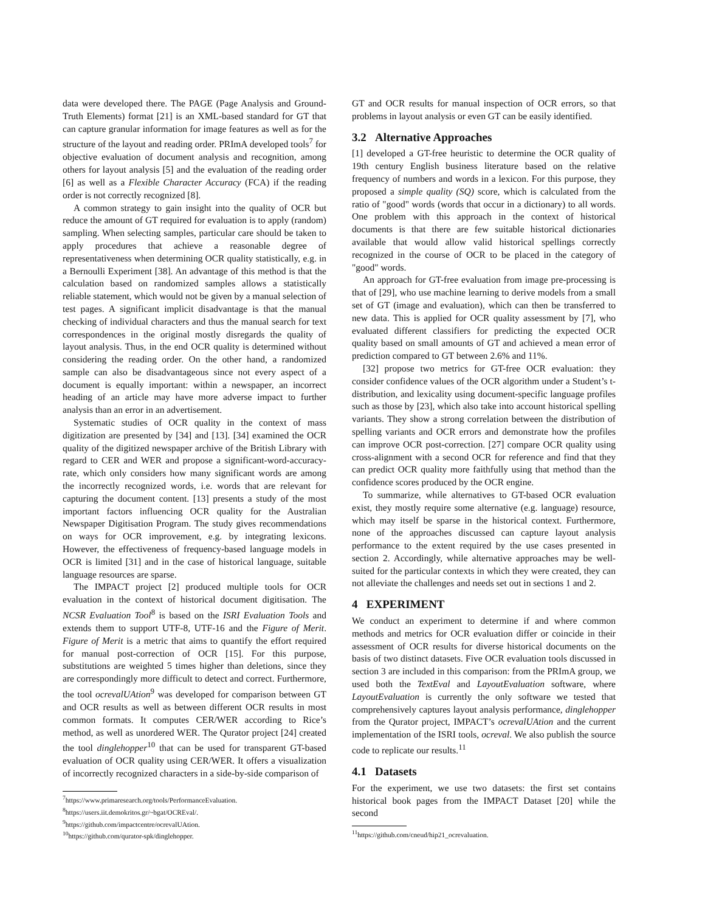data were developed there. The PAGE (Page Analysis and Ground-Truth Elements) format [21] is an XML-based standard for GT that can capture granular information for image features as well as for the structure of the layout and reading order. PRImA developed tools<sup>7</sup> for objective evaluation of document analysis and recognition, among others for layout analysis [5] and the evaluation of the reading order [6] as well as a Flexible Character Accuracy (FCA) if the reading order is not correctly recognized [8].
A common strategy to gain insight into the quality of OCR but reduce the amount of GT required for evaluation is to apply (random) sampling. When selecting samples, particular care should be taken to apply procedures that achieve a reasonable degree of representativeness when determining OCR quality statistically, e.g. in a Bernoulli Experiment [38]. An advantage of this method is that the calculation based on randomized samples allows a statistically reliable statement, which would not be given by a manual selection of test pages. A significant implicit disadvantage is that the manual checking of individual characters and thus the manual search for text correspondences in the original mostly disregards the quality of layout analysis. Thus, in the end OCR quality is determined without considering the reading order. On the other hand, a randomized sample can also be disadvantageous since not every aspect of a document is equally important: within a newspaper, an incorrect heading of an article may have more adverse impact to further analysis than an error in an advertisement.
Systematic studies of OCR quality in the context of mass digitization are presented by [34] and [13]. [34] examined the OCR quality of the digitized newspaper archive of the British Library with regard to CER and WER and propose a significant-word-accuracy-rate, which only considers how many significant words are among the incorrectly recognized words, i.e. words that are relevant for capturing the document content. [13] presents a study of the most important factors influencing OCR quality for the Australian Newspaper Digitisation Program. The study gives recommendations on ways for OCR improvement, e.g. by integrating lexicons. However, the effectiveness of frequency-based language models in OCR is limited [31] and in the case of historical language, suitable language resources are sparse.
The IMPACT project [2] produced multiple tools for OCR evaluation in the context of historical document digitisation. The NCSR Evaluation Tool<sup>8</sup> is based on the ISRI Evaluation Tools and extends them to support UTF-8, UTF-16 and the Figure of Merit. Figure of Merit is a metric that aims to quantify the effort required for manual post-correction of OCR [15]. For this purpose, substitutions are weighted 5 times higher than deletions, since they are correspondingly more difficult to detect and correct. Furthermore, the tool ocrevalUAtion<sup>9</sup> was developed for comparison between GT and OCR results as well as between different OCR results in most common formats. It computes CER/WER according to Rice’s method, as well as unordered WER. The Qurator project [24] created the tool dinglehopper<sup>10</sup> that can be used for transparent GT-based evaluation of OCR quality using CER/WER. It offers a visualization of incorrectly recognized characters in a side-by-side comparison of
<sup>7</sup> https://www.primaresearch.org/tools/PerformanceEvaluation.
<sup>8</sup> https://users.iit.demokritos.gr/~bgat/OCREval/.
<sup>9</sup> https://github.com/impactcentre/ocrevalUAtion.
<sup>10</sup> https://github.com/qurator-spk/dinglehopper.
GT and OCR results for manual inspection of OCR errors, so that problems in layout analysis or even GT can be easily identified.
3.2 Alternative Approaches
[1] developed a GT-free heuristic to determine the OCR quality of 19th century English business literature based on the relative frequency of numbers and words in a lexicon. For this purpose, they proposed a simple quality (SQ) score, which is calculated from the ratio of "good" words (words that occur in a dictionary) to all words. One problem with this approach in the context of historical documents is that there are few suitable historical dictionaries available that would allow valid historical spellings correctly recognized in the course of OCR to be placed in the category of "good" words.
An approach for GT-free evaluation from image pre-processing is that of [29], who use machine learning to derive models from a small set of GT (image and evaluation), which can then be transferred to new data. This is applied for OCR quality assessment by [7], who evaluated different classifiers for predicting the expected OCR quality based on small amounts of GT and achieved a mean error of prediction compared to GT between 2.6% and 11%.
[32] propose two metrics for GT-free OCR evaluation: they consider confidence values of the OCR algorithm under a Student’s t-distribution, and lexicality using document-specific language profiles such as those by [23], which also take into account historical spelling variants. They show a strong correlation between the distribution of spelling variants and OCR errors and demonstrate how the profiles can improve OCR post-correction. [27] compare OCR quality using cross-alignment with a second OCR for reference and find that they can predict OCR quality more faithfully using that method than the confidence scores produced by the OCR engine.
To summarize, while alternatives to GT-based OCR evaluation exist, they mostly require some alternative (e.g. language) resource, which may itself be sparse in the historical context. Furthermore, none of the approaches discussed can capture layout analysis performance to the extent required by the use cases presented in section 2. Accordingly, while alternative approaches may be well-suited for the particular contexts in which they were created, they can not alleviate the challenges and needs set out in sections 1 and 2.
4 EXPERIMENT
We conduct an experiment to determine if and where common methods and metrics for OCR evaluation differ or coincide in their assessment of OCR results for diverse historical documents on the basis of two distinct datasets. Five OCR evaluation tools discussed in section 3 are included in this comparison: from the PRImA group, we used both the TextEval and LayoutEvaluation software, where LayoutEvaluation is currently the only software we tested that comprehensively captures layout analysis performance, dinglehopper from the Qurator project, IMPACT’s ocrevalUAtion and the current implementation of the ISRI tools, ocreval. We also publish the source code to replicate our results.<sup>11</sup>
4.1 Datasets
For the experiment, we use two datasets: the first set contains historical book pages from the IMPACT Dataset [20] while the second
<sup>11</sup> https://github.com/cneud/hip21_ocrevaluation.